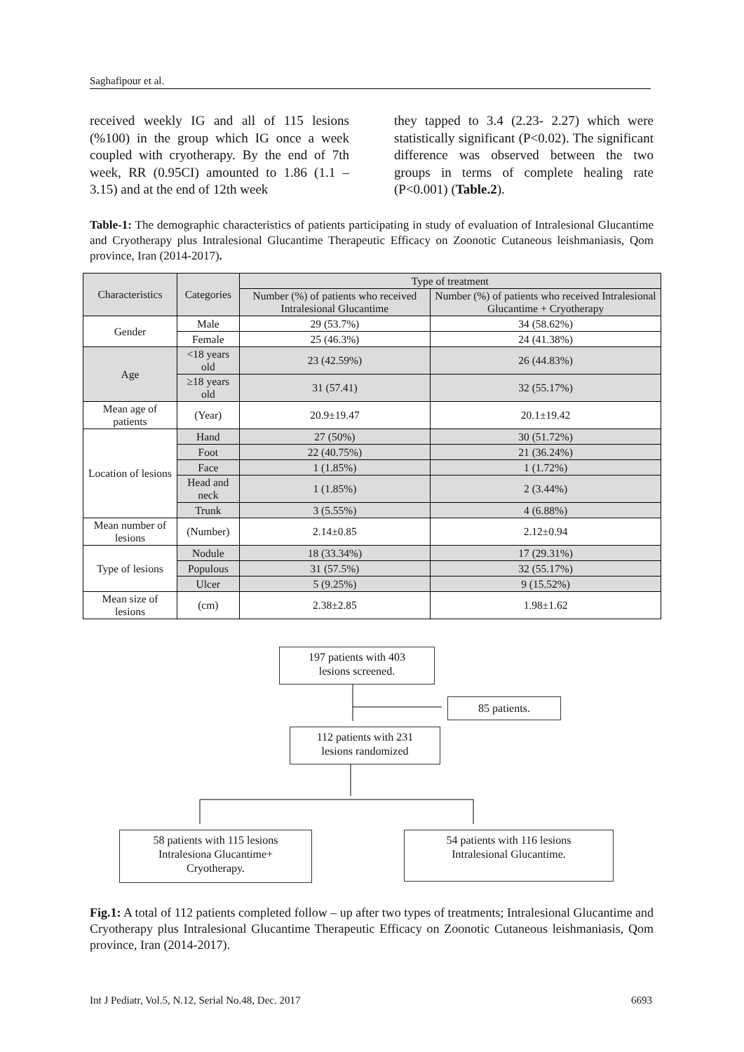Saghafipour et al.
received weekly IG and all of 115 lesions (%100) in the group which IG once a week coupled with cryotherapy. By the end of 7th week, RR (0.95CI) amounted to 1.86 (1.1 – 3.15) and at the end of 12th week
they tapped to 3.4 (2.23- 2.27) which were statistically significant (P<0.02). The significant difference was observed between the two groups in terms of complete healing rate (P<0.001) (Table.2).
Table-1: The demographic characteristics of patients participating in study of evaluation of Intralesional Glucantime and Cryotherapy plus Intralesional Glucantime Therapeutic Efficacy on Zoonotic Cutaneous leishmaniasis, Qom province, Iran (2014-2017).
| Characteristics | Categories | Type of treatment | |
| --- | --- | --- | --- |
| | | Number (%) of patients who received Intralesional Glucantime | Number (%) of patients who received Intralesional Glucantime + Cryotherapy |
| Gender | Male | 29 (53.7%) | 34 (58.62%) |
| | Female | 25 (46.3%) | 24 (41.38%) |
| Age | <18 years old | 23 (42.59%) | 26 (44.83%) |
| | ≥18 years old | 31 (57.41) | 32 (55.17%) |
| Mean age of patients | (Year) | 20.9±19.47 | 20.1±19.42 |
| Location of lesions | Hand | 27 (50%) | 30 (51.72%) |
| | Foot | 22 (40.75%) | 21 (36.24%) |
| | Face | 1 (1.85%) | 1 (1.72%) |
| | Head and neck | 1 (1.85%) | 2 (3.44%) |
| | Trunk | 3 (5.55%) | 4 (6.88%) |
| Mean number of lesions | (Number) | 2.14±0.85 | 2.12±0.94 |
| Type of lesions | Nodule | 18 (33.34%) | 17 (29.31%) |
| | Populous | 31 (57.5%) | 32 (55.17%) |
| | Ulcer | 5 (9.25%) | 9 (15.52%) |
| Mean size of lesions | (cm) | 2.38±2.85 | 1.98±1.62 |
197 patients with 403
lesions screened.
85 patients.
112 patients with 231
lesions randomized
58 patients with 115 lesions
Intralesiona Glucantime+
Cryotherapy.
54 patients with 116 lesions
Intralesional Glucantime.
Fig.1: A total of 112 patients completed follow – up after two types of treatments; Intralesional Glucantime and Cryotherapy plus Intralesional Glucantime Therapeutic Efficacy on Zoonotic Cutaneous leishmaniasis, Qom province, Iran (2014-2017).
Int J Pediatr, Vol.5, N.12, Serial No.48, Dec. 2017 6693